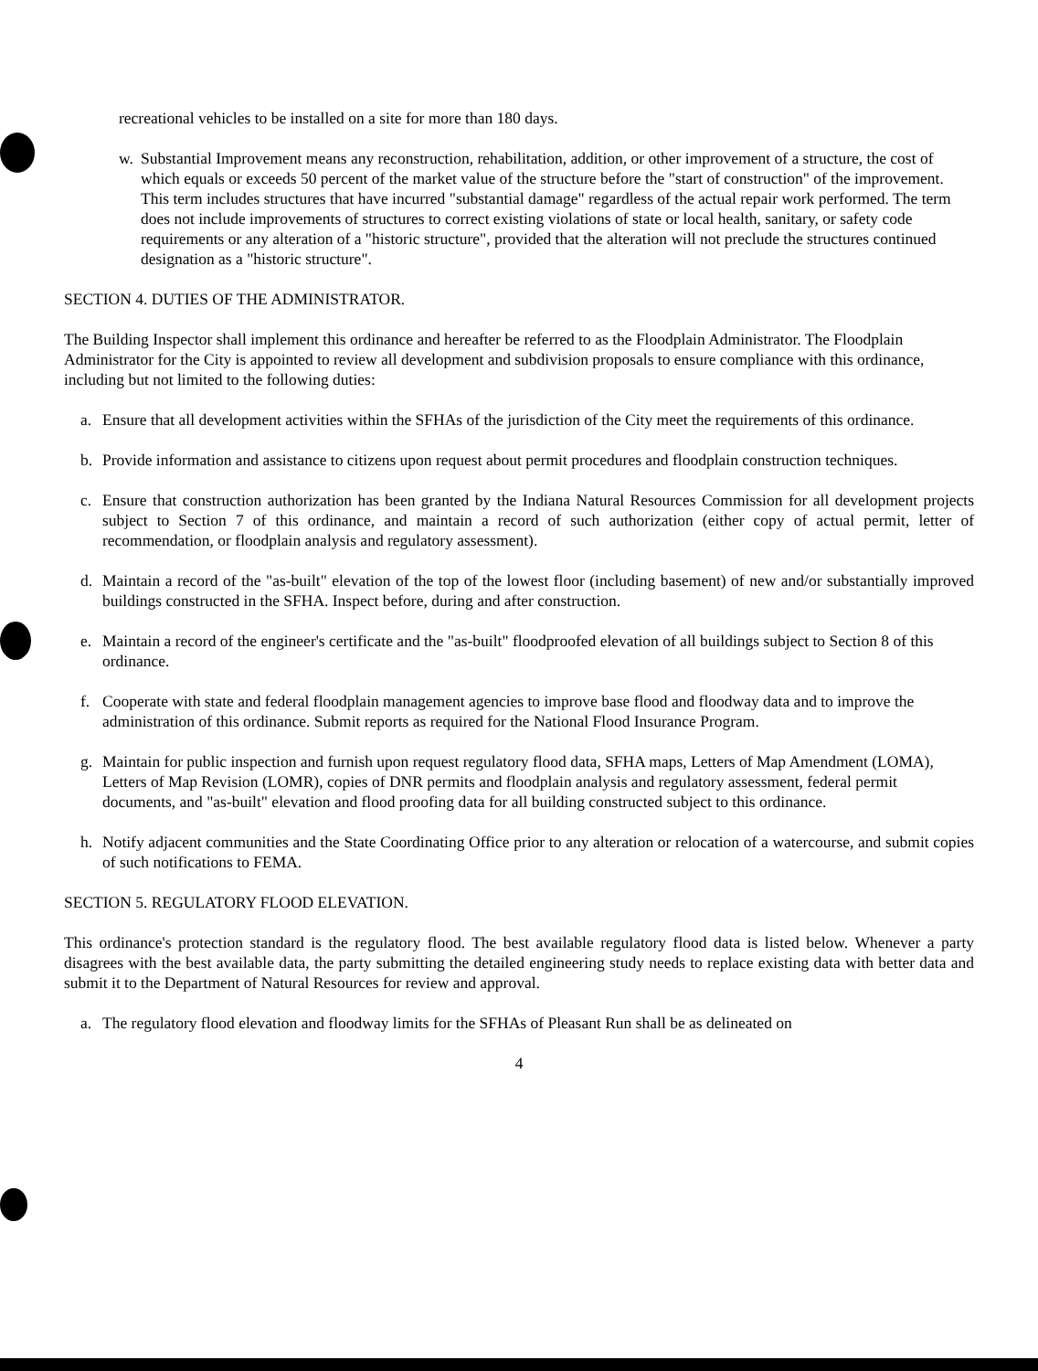recreational vehicles to be installed on a site for more than 180 days.
w. Substantial Improvement means any reconstruction, rehabilitation, addition, or other improvement of a structure, the cost of which equals or exceeds 50 percent of the market value of the structure before the "start of construction" of the improvement. This term includes structures that have incurred "substantial damage" regardless of the actual repair work performed. The term does not include improvements of structures to correct existing violations of state or local health, sanitary, or safety code requirements or any alteration of a "historic structure", provided that the alteration will not preclude the structures continued designation as a "historic structure".
SECTION 4. DUTIES OF THE ADMINISTRATOR.
The Building Inspector shall implement this ordinance and hereafter be referred to as the Floodplain Administrator. The Floodplain Administrator for the City is appointed to review all development and subdivision proposals to ensure compliance with this ordinance, including but not limited to the following duties:
a. Ensure that all development activities within the SFHAs of the jurisdiction of the City meet the requirements of this ordinance.
b. Provide information and assistance to citizens upon request about permit procedures and floodplain construction techniques.
c. Ensure that construction authorization has been granted by the Indiana Natural Resources Commission for all development projects subject to Section 7 of this ordinance, and maintain a record of such authorization (either copy of actual permit, letter of recommendation, or floodplain analysis and regulatory assessment).
d. Maintain a record of the "as-built" elevation of the top of the lowest floor (including basement) of new and/or substantially improved buildings constructed in the SFHA. Inspect before, during and after construction.
e. Maintain a record of the engineer's certificate and the "as-built" floodproofed elevation of all buildings subject to Section 8 of this ordinance.
f. Cooperate with state and federal floodplain management agencies to improve base flood and floodway data and to improve the administration of this ordinance. Submit reports as required for the National Flood Insurance Program.
g. Maintain for public inspection and furnish upon request regulatory flood data, SFHA maps, Letters of Map Amendment (LOMA), Letters of Map Revision (LOMR), copies of DNR permits and floodplain analysis and regulatory assessment, federal permit documents, and "as-built" elevation and flood proofing data for all building constructed subject to this ordinance.
h. Notify adjacent communities and the State Coordinating Office prior to any alteration or relocation of a watercourse, and submit copies of such notifications to FEMA.
SECTION 5. REGULATORY FLOOD ELEVATION.
This ordinance's protection standard is the regulatory flood. The best available regulatory flood data is listed below. Whenever a party disagrees with the best available data, the party submitting the detailed engineering study needs to replace existing data with better data and submit it to the Department of Natural Resources for review and approval.
a. The regulatory flood elevation and floodway limits for the SFHAs of Pleasant Run shall be as delineated on
4